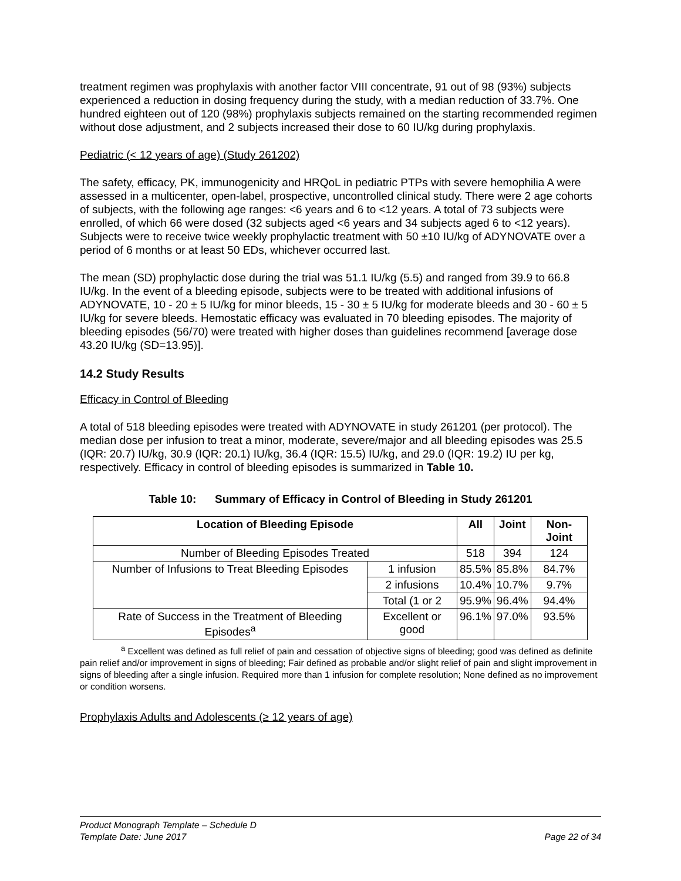treatment regimen was prophylaxis with another factor VIII concentrate, 91 out of 98 (93%) subjects experienced a reduction in dosing frequency during the study, with a median reduction of 33.7%. One hundred eighteen out of 120 (98%) prophylaxis subjects remained on the starting recommended regimen without dose adjustment, and 2 subjects increased their dose to 60 IU/kg during prophylaxis.
Pediatric (< 12 years of age) (Study 261202)
The safety, efficacy, PK, immunogenicity and HRQoL in pediatric PTPs with severe hemophilia A were assessed in a multicenter, open-label, prospective, uncontrolled clinical study. There were 2 age cohorts of subjects, with the following age ranges: <6 years and 6 to <12 years. A total of 73 subjects were enrolled, of which 66 were dosed (32 subjects aged <6 years and 34 subjects aged 6 to <12 years). Subjects were to receive twice weekly prophylactic treatment with 50 ±10 IU/kg of ADYNOVATE over a period of 6 months or at least 50 EDs, whichever occurred last.
The mean (SD) prophylactic dose during the trial was 51.1 IU/kg (5.5) and ranged from 39.9 to 66.8 IU/kg. In the event of a bleeding episode, subjects were to be treated with additional infusions of ADYNOVATE, 10 - 20 ± 5 IU/kg for minor bleeds, 15 - 30 ± 5 IU/kg for moderate bleeds and 30 - 60 ± 5 IU/kg for severe bleeds. Hemostatic efficacy was evaluated in 70 bleeding episodes. The majority of bleeding episodes (56/70) were treated with higher doses than guidelines recommend [average dose 43.20 IU/kg (SD=13.95)].
14.2 Study Results
Efficacy in Control of Bleeding
A total of 518 bleeding episodes were treated with ADYNOVATE in study 261201 (per protocol). The median dose per infusion to treat a minor, moderate, severe/major and all bleeding episodes was 25.5 (IQR: 20.7) IU/kg, 30.9 (IQR: 20.1) IU/kg, 36.4 (IQR: 15.5) IU/kg, and 29.0 (IQR: 19.2) IU per kg, respectively. Efficacy in control of bleeding episodes is summarized in Table 10.
Table 10: Summary of Efficacy in Control of Bleeding in Study 261201
| Location of Bleeding Episode | | All | Joint | Non-Joint |
| --- | --- | --- | --- | --- |
| Number of Bleeding Episodes Treated | | 518 | 394 | 124 |
| Number of Infusions to Treat Bleeding Episodes | 1 infusion | 85.5% | 85.8% | 84.7% |
| | 2 infusions | 10.4% | 10.7% | 9.7% |
| | Total (1 or 2 | 95.9% | 96.4% | 94.4% |
| Rate of Success in the Treatment of Bleeding Episodes<sup>a</sup> | Excellent or good | 96.1% | 97.0% | 93.5% |
<sup>a</sup> Excellent was defined as full relief of pain and cessation of objective signs of bleeding; good was defined as definite pain relief and/or improvement in signs of bleeding; Fair defined as probable and/or slight relief of pain and slight improvement in signs of bleeding after a single infusion. Required more than 1 infusion for complete resolution; None defined as no improvement or condition worsens.
Prophylaxis Adults and Adolescents (≥ 12 years of age)
Product Monograph Template – Schedule D
Template Date: June 2017 Page 22 of 34